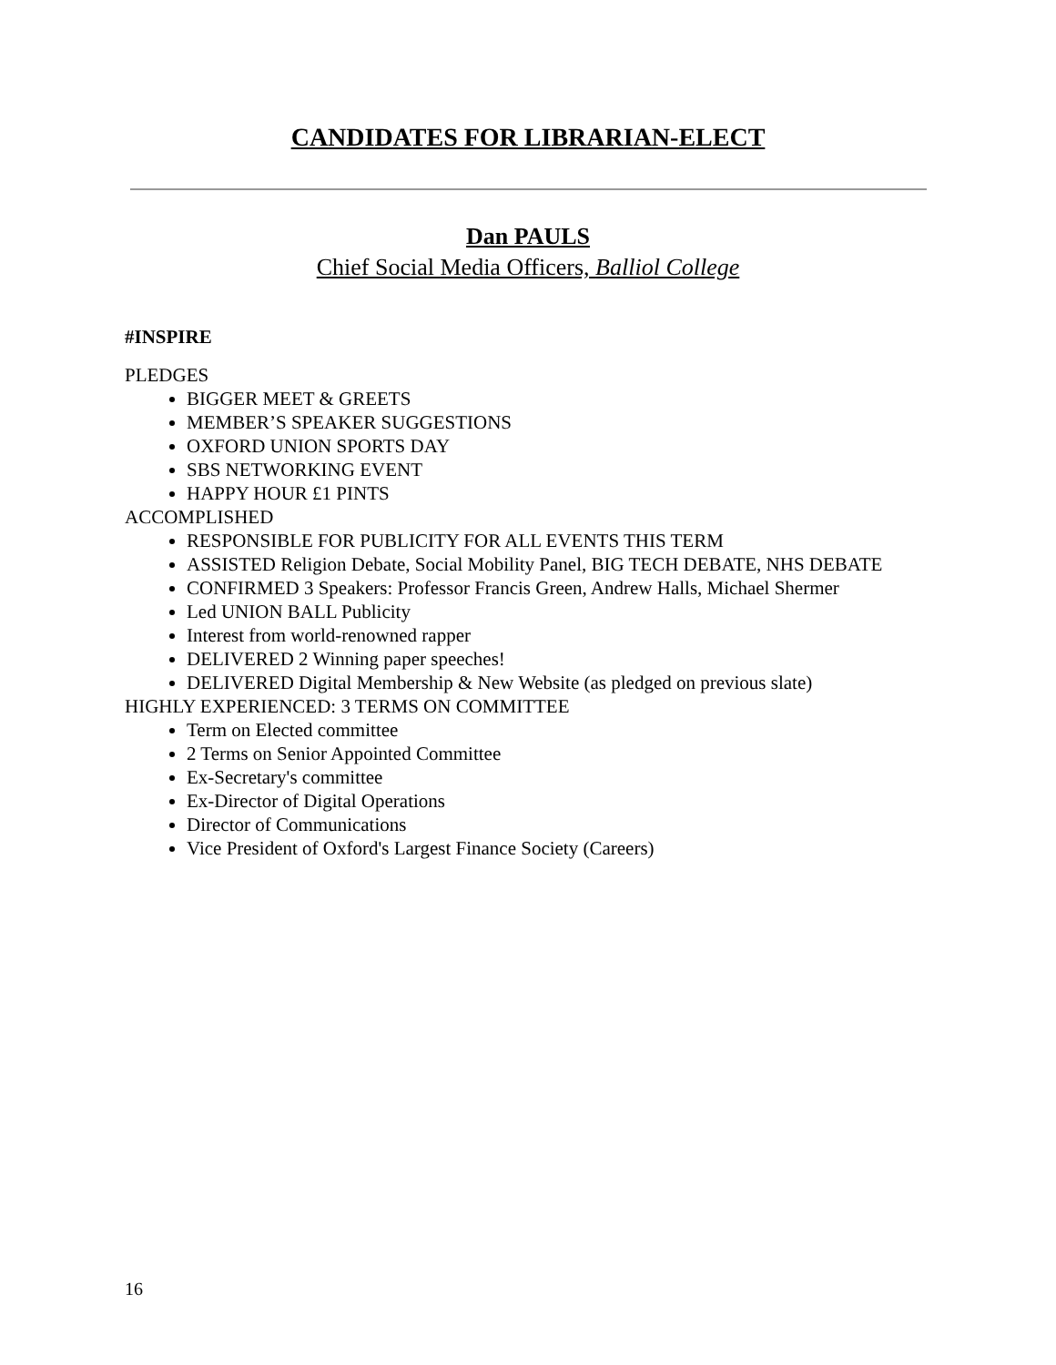CANDIDATES FOR LIBRARIAN-ELECT
Dan PAULS
Chief Social Media Officers, Balliol College
#INSPIRE
PLEDGES
BIGGER MEET & GREETS
MEMBER’S SPEAKER SUGGESTIONS
OXFORD UNION SPORTS DAY
SBS NETWORKING EVENT
HAPPY HOUR £1 PINTS
ACCOMPLISHED
RESPONSIBLE FOR PUBLICITY FOR ALL EVENTS THIS TERM
ASSISTED Religion Debate, Social Mobility Panel, BIG TECH DEBATE, NHS DEBATE
CONFIRMED 3 Speakers: Professor Francis Green, Andrew Halls, Michael Shermer
Led UNION BALL Publicity
Interest from world-renowned rapper
DELIVERED 2 Winning paper speeches!
DELIVERED Digital Membership & New Website (as pledged on previous slate)
HIGHLY EXPERIENCED: 3 TERMS ON COMMITTEE
Term on Elected committee
2 Terms on Senior Appointed Committee
Ex-Secretary's committee
Ex-Director of Digital Operations
Director of Communications
Vice President of Oxford's Largest Finance Society (Careers)
16